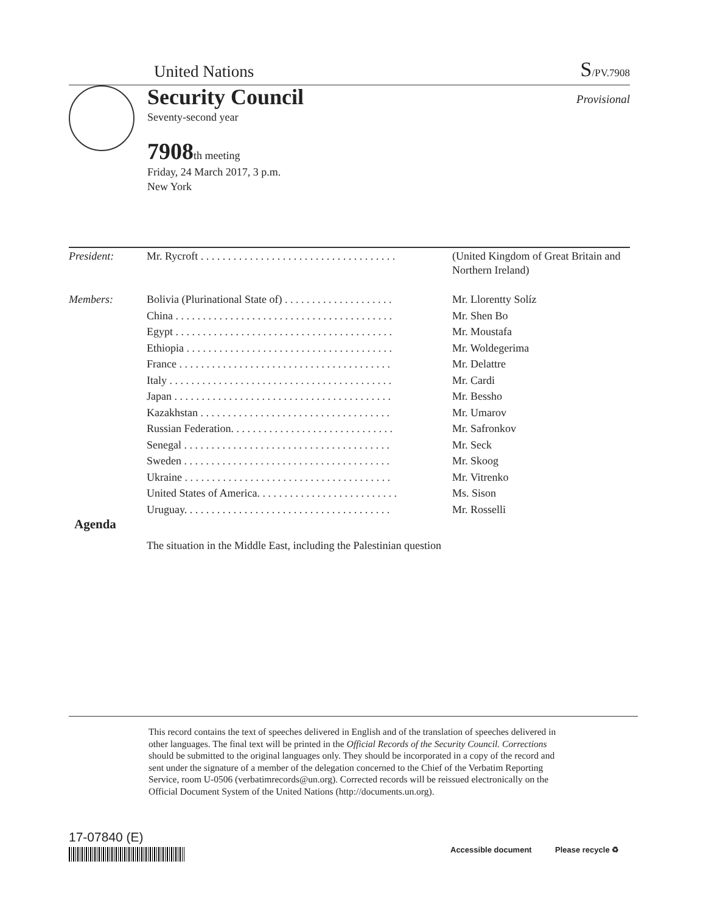United Nations
S/PV.7908
Security Council
Provisional
Seventy-second year
7908th meeting
Friday, 24 March 2017, 3 p.m.
New York
| President: | Mr. Rycroft . . . . . . . . . . . . . . . . . . . . . . . . . . . . . . . . . . . . | (United Kingdom of Great Britain and Northern Ireland) |
| Members: | Bolivia (Plurinational State of) . . . . . . . . . . . . . . . . . . . . | Mr. Llorentty Solíz |
| | China . . . . . . . . . . . . . . . . . . . . . . . . . . . . . . . . . . . . . . . . | Mr. Shen Bo |
| | Egypt . . . . . . . . . . . . . . . . . . . . . . . . . . . . . . . . . . . . . . . . | Mr. Moustafa |
| | Ethiopia . . . . . . . . . . . . . . . . . . . . . . . . . . . . . . . . . . . . . . | Mr. Woldegerima |
| | France . . . . . . . . . . . . . . . . . . . . . . . . . . . . . . . . . . . . . . . | Mr. Delattre |
| | Italy . . . . . . . . . . . . . . . . . . . . . . . . . . . . . . . . . . . . . . . . . | Mr. Cardi |
| | Japan . . . . . . . . . . . . . . . . . . . . . . . . . . . . . . . . . . . . . . . . | Mr. Bessho |
| | Kazakhstan . . . . . . . . . . . . . . . . . . . . . . . . . . . . . . . . . . . | Mr. Umarov |
| | Russian Federation. . . . . . . . . . . . . . . . . . . . . . . . . . . . . . | Mr. Safronkov |
| | Senegal . . . . . . . . . . . . . . . . . . . . . . . . . . . . . . . . . . . . . . | Mr. Seck |
| | Sweden . . . . . . . . . . . . . . . . . . . . . . . . . . . . . . . . . . . . . . | Mr. Skoog |
| | Ukraine . . . . . . . . . . . . . . . . . . . . . . . . . . . . . . . . . . . . . . | Mr. Vitrenko |
| | United States of America. . . . . . . . . . . . . . . . . . . . . . . . . . | Ms. Sison |
| | Uruguay. . . . . . . . . . . . . . . . . . . . . . . . . . . . . . . . . . . . . . | Mr. Rosselli |
Agenda
The situation in the Middle East, including the Palestinian question
This record contains the text of speeches delivered in English and of the translation of speeches delivered in other languages. The final text will be printed in the Official Records of the Security Council. Corrections should be submitted to the original languages only. They should be incorporated in a copy of the record and sent under the signature of a member of the delegation concerned to the Chief of the Verbatim Reporting Service, room U-0506 (verbatimrecords@un.org). Corrected records will be reissued electronically on the Official Document System of the United Nations (http://documents.un.org).
17-07840 (E)
Accessible document Please recycle ♻